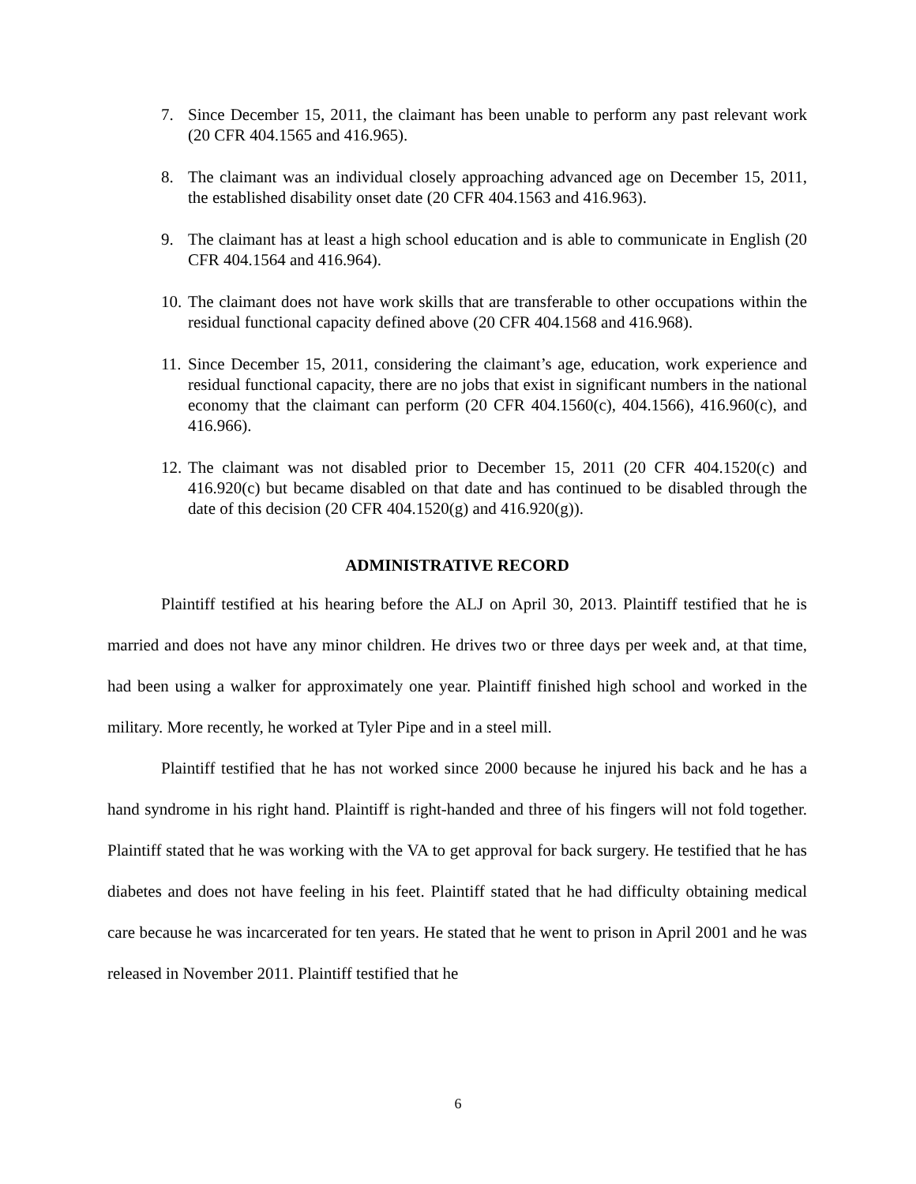7. Since December 15, 2011, the claimant has been unable to perform any past relevant work (20 CFR 404.1565 and 416.965).
8. The claimant was an individual closely approaching advanced age on December 15, 2011, the established disability onset date (20 CFR 404.1563 and 416.963).
9. The claimant has at least a high school education and is able to communicate in English (20 CFR 404.1564 and 416.964).
10. The claimant does not have work skills that are transferable to other occupations within the residual functional capacity defined above (20 CFR 404.1568 and 416.968).
11. Since December 15, 2011, considering the claimant’s age, education, work experience and residual functional capacity, there are no jobs that exist in significant numbers in the national economy that the claimant can perform (20 CFR 404.1560(c), 404.1566), 416.960(c), and 416.966).
12. The claimant was not disabled prior to December 15, 2011 (20 CFR 404.1520(c) and 416.920(c) but became disabled on that date and has continued to be disabled through the date of this decision (20 CFR 404.1520(g) and 416.920(g)).
ADMINISTRATIVE RECORD
Plaintiff testified at his hearing before the ALJ on April 30, 2013. Plaintiff testified that he is married and does not have any minor children. He drives two or three days per week and, at that time, had been using a walker for approximately one year. Plaintiff finished high school and worked in the military. More recently, he worked at Tyler Pipe and in a steel mill.
Plaintiff testified that he has not worked since 2000 because he injured his back and he has a hand syndrome in his right hand. Plaintiff is right-handed and three of his fingers will not fold together. Plaintiff stated that he was working with the VA to get approval for back surgery. He testified that he has diabetes and does not have feeling in his feet. Plaintiff stated that he had difficulty obtaining medical care because he was incarcerated for ten years. He stated that he went to prison in April 2001 and he was released in November 2011. Plaintiff testified that he
6